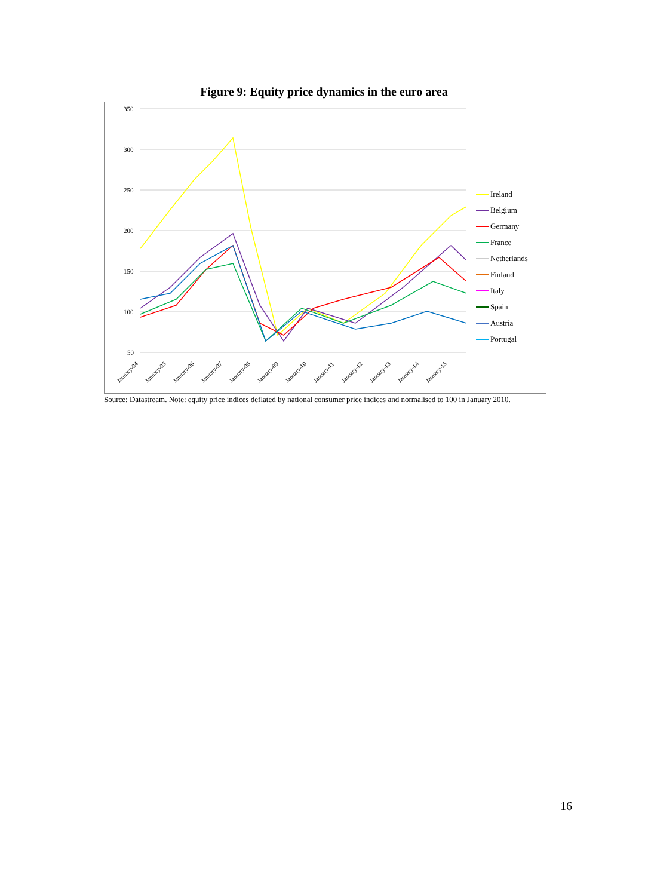Figure 9: Equity price dynamics in the euro area
350
300
250
200
150
100
50
January-04
January-05
January-06
January-07
January-08
January-09
January-10
January-11
January-12
January-13
January-14
January-15
Ireland
Belgium
Germany
France
Netherlands
Finland
Italy
Spain
Austria
Portugal
Source: Datastream. Note: equity price indices deflated by national consumer price indices and normalised to 100 in January 2010.
16